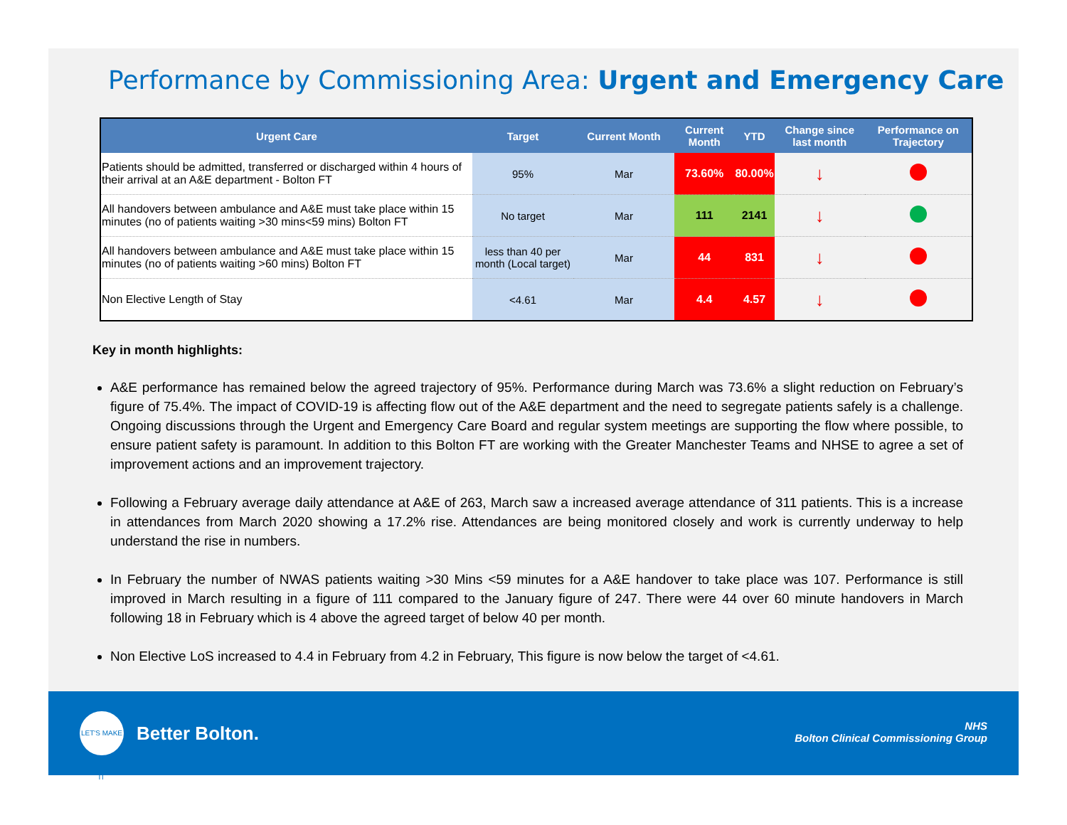Performance by Commissioning Area: Urgent and Emergency Care
| Urgent Care | Target | Current Month | Current Month | YTD | Change since last month | Performance on Trajectory |
| --- | --- | --- | --- | --- | --- | --- |
| Patients should be admitted, transferred or discharged within 4 hours of their arrival at an A&E department - Bolton FT | 95% | Mar | 73.60% | 80.00% | ↓ | |
| All handovers between ambulance and A&E must take place within 15 minutes (no of patients waiting >30 mins<59 mins) Bolton FT | No target | Mar | 111 | 2141 | ↓ | |
| All handovers between ambulance and A&E must take place within 15 minutes (no of patients waiting >60 mins) Bolton FT | less than 40 per month (Local target) | Mar | 44 | 831 | ↓ | |
| Non Elective Length of Stay | <4.61 | Mar | 4.4 | 4.57 | ↓ | |
Key in month highlights:
A&E performance has remained below the agreed trajectory of 95%. Performance during March was 73.6% a slight reduction on February’s figure of 75.4%. The impact of COVID-19 is affecting flow out of the A&E department and the need to segregate patients safely is a challenge. Ongoing discussions through the Urgent and Emergency Care Board and regular system meetings are supporting the flow where possible, to ensure patient safety is paramount. In addition to this Bolton FT are working with the Greater Manchester Teams and NHSE to agree a set of improvement actions and an improvement trajectory.
Following a February average daily attendance at A&E of 263, March saw a increased average attendance of 311 patients. This is a increase in attendances from March 2020 showing a 17.2% rise. Attendances are being monitored closely and work is currently underway to help understand the rise in numbers.
In February the number of NWAS patients waiting >30 Mins <59 minutes for a A&E handover to take place was 107. Performance is still improved in March resulting in a figure of 111 compared to the January figure of 247. There were 44 over 60 minute handovers in March following 18 in February which is 4 above the agreed target of below 40 per month.
Non Elective LoS increased to 4.4 in February from 4.2 in February, This figure is now below the target of <4.61.
LET'S MAKE IT
Better Bolton.
NHS
Bolton Clinical Commissioning Group